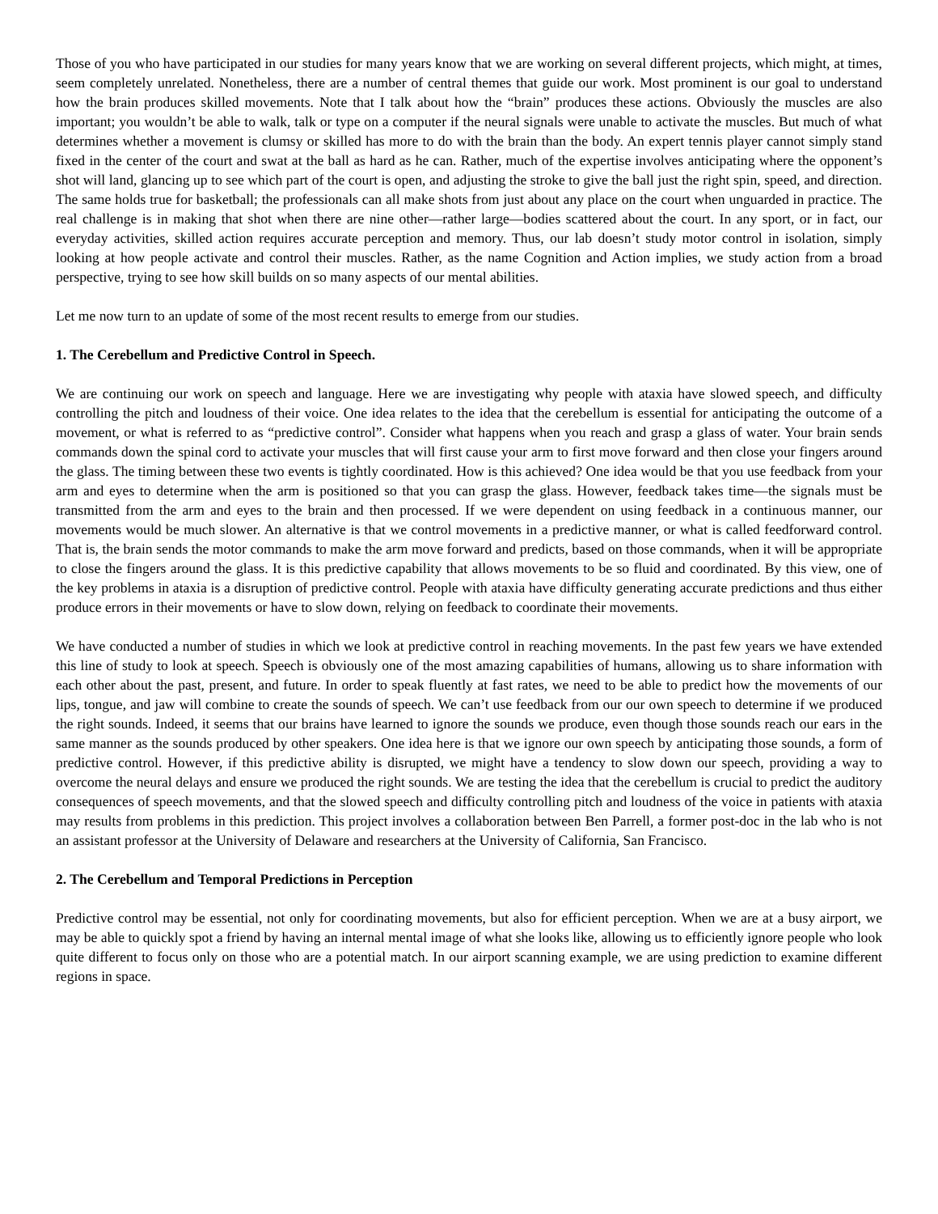Those of you who have participated in our studies for many years know that we are working on several different projects, which might, at times, seem completely unrelated. Nonetheless, there are a number of central themes that guide our work. Most prominent is our goal to understand how the brain produces skilled movements. Note that I talk about how the “brain” produces these actions. Obviously the muscles are also important; you wouldn’t be able to walk, talk or type on a computer if the neural signals were unable to activate the muscles. But much of what determines whether a movement is clumsy or skilled has more to do with the brain than the body. An expert tennis player cannot simply stand fixed in the center of the court and swat at the ball as hard as he can. Rather, much of the expertise involves anticipating where the opponent’s shot will land, glancing up to see which part of the court is open, and adjusting the stroke to give the ball just the right spin, speed, and direction. The same holds true for basketball; the professionals can all make shots from just about any place on the court when unguarded in practice. The real challenge is in making that shot when there are nine other—rather large—bodies scattered about the court. In any sport, or in fact, our everyday activities, skilled action requires accurate perception and memory. Thus, our lab doesn’t study motor control in isolation, simply looking at how people activate and control their muscles. Rather, as the name Cognition and Action implies, we study action from a broad perspective, trying to see how skill builds on so many aspects of our mental abilities.
Let me now turn to an update of some of the most recent results to emerge from our studies.
1. The Cerebellum and Predictive Control in Speech.
We are continuing our work on speech and language. Here we are investigating why people with ataxia have slowed speech, and difficulty controlling the pitch and loudness of their voice. One idea relates to the idea that the cerebellum is essential for anticipating the outcome of a movement, or what is referred to as “predictive control”. Consider what happens when you reach and grasp a glass of water. Your brain sends commands down the spinal cord to activate your muscles that will first cause your arm to first move forward and then close your fingers around the glass. The timing between these two events is tightly coordinated. How is this achieved? One idea would be that you use feedback from your arm and eyes to determine when the arm is positioned so that you can grasp the glass. However, feedback takes time—the signals must be transmitted from the arm and eyes to the brain and then processed. If we were dependent on using feedback in a continuous manner, our movements would be much slower. An alternative is that we control movements in a predictive manner, or what is called feedforward control. That is, the brain sends the motor commands to make the arm move forward and predicts, based on those commands, when it will be appropriate to close the fingers around the glass. It is this predictive capability that allows movements to be so fluid and coordinated. By this view, one of the key problems in ataxia is a disruption of predictive control. People with ataxia have difficulty generating accurate predictions and thus either produce errors in their movements or have to slow down, relying on feedback to coordinate their movements.
We have conducted a number of studies in which we look at predictive control in reaching movements. In the past few years we have extended this line of study to look at speech. Speech is obviously one of the most amazing capabilities of humans, allowing us to share information with each other about the past, present, and future. In order to speak fluently at fast rates, we need to be able to predict how the movements of our lips, tongue, and jaw will combine to create the sounds of speech. We can’t use feedback from our our own speech to determine if we produced the right sounds. Indeed, it seems that our brains have learned to ignore the sounds we produce, even though those sounds reach our ears in the same manner as the sounds produced by other speakers. One idea here is that we ignore our own speech by anticipating those sounds, a form of predictive control. However, if this predictive ability is disrupted, we might have a tendency to slow down our speech, providing a way to overcome the neural delays and ensure we produced the right sounds. We are testing the idea that the cerebellum is crucial to predict the auditory consequences of speech movements, and that the slowed speech and difficulty controlling pitch and loudness of the voice in patients with ataxia may results from problems in this prediction. This project involves a collaboration between Ben Parrell, a former post-doc in the lab who is not an assistant professor at the University of Delaware and researchers at the University of California, San Francisco.
2. The Cerebellum and Temporal Predictions in Perception
Predictive control may be essential, not only for coordinating movements, but also for efficient perception. When we are at a busy airport, we may be able to quickly spot a friend by having an internal mental image of what she looks like, allowing us to efficiently ignore people who look quite different to focus only on those who are a potential match. In our airport scanning example, we are using prediction to examine different regions in space.